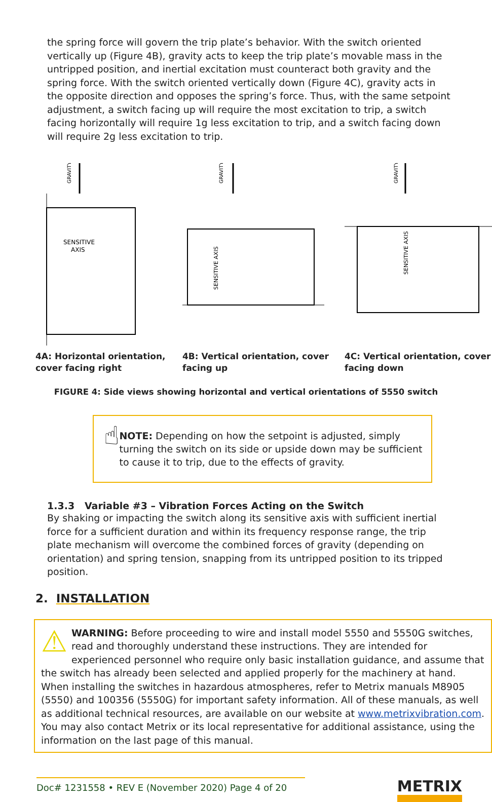the spring force will govern the trip plate’s behavior. With the switch oriented vertically up (Figure 4B), gravity acts to keep the trip plate’s movable mass in the untripped position, and inertial excitation must counteract both gravity and the spring force. With the switch oriented vertically down (Figure 4C), gravity acts in the opposite direction and opposes the spring’s force. Thus, with the same setpoint adjustment, a switch facing up will require the most excitation to trip, a switch facing horizontally will require 1g less excitation to trip, and a switch facing down will require 2g less excitation to trip.
GRAVITY
SENSITIVE
AXIS
4A: Horizontal orientation, cover facing right
GRAVITY
SENSITIVE AXIS
4B: Vertical orientation, cover facing up
GRAVITY
SENSITIVE AXIS
4C: Vertical orientation, cover facing down
FIGURE 4: Side views showing horizontal and vertical orientations of 5550 switch
☝
NOTE: Depending on how the setpoint is adjusted, simply turning the switch on its side or upside down may be sufficient to cause it to trip, due to the effects of gravity.
1.3.3 Variable #3 – Vibration Forces Acting on the Switch
By shaking or impacting the switch along its sensitive axis with sufficient inertial force for a sufficient duration and within its frequency response range, the trip plate mechanism will overcome the combined forces of gravity (depending on orientation) and spring tension, snapping from its untripped position to its tripped position.
2. INSTALLATION
⚠ WARNING: Before proceeding to wire and install model 5550 and 5550G switches, read and thoroughly understand these instructions. They are intended for experienced personnel who require only basic installation guidance, and assume that the switch has already been selected and applied properly for the machinery at hand. When installing the switches in hazardous atmospheres, refer to Metrix manuals M8905 (5550) and 100356 (5550G) for important safety information. All of these manuals, as well as additional technical resources, are available on our website at www.metrixvibration.com. You may also contact Metrix or its local representative for additional assistance, using the information on the last page of this manual.
Doc# 1231558 • REV E (November 2020) Page 4 of 20
METRIX